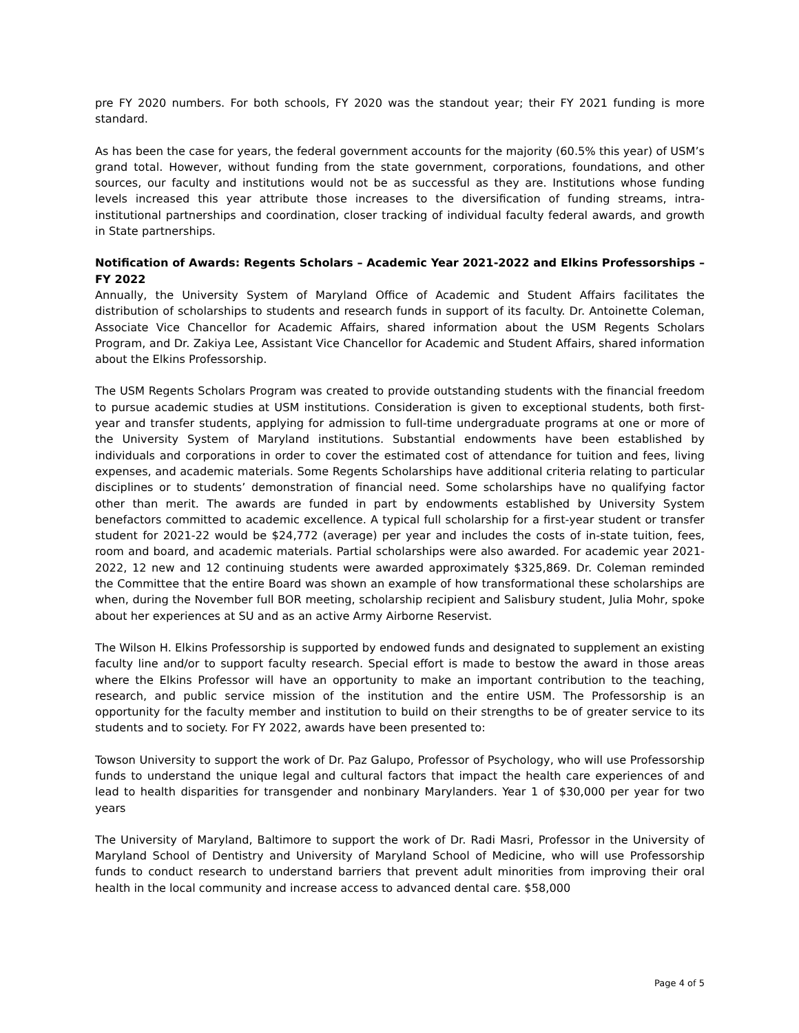pre FY 2020 numbers. For both schools, FY 2020 was the standout year; their FY 2021 funding is more standard.
As has been the case for years, the federal government accounts for the majority (60.5% this year) of USM’s grand total. However, without funding from the state government, corporations, foundations, and other sources, our faculty and institutions would not be as successful as they are. Institutions whose funding levels increased this year attribute those increases to the diversification of funding streams, intra-institutional partnerships and coordination, closer tracking of individual faculty federal awards, and growth in State partnerships.
Notification of Awards: Regents Scholars – Academic Year 2021-2022 and Elkins Professorships – FY 2022
Annually, the University System of Maryland Office of Academic and Student Affairs facilitates the distribution of scholarships to students and research funds in support of its faculty. Dr. Antoinette Coleman, Associate Vice Chancellor for Academic Affairs, shared information about the USM Regents Scholars Program, and Dr. Zakiya Lee, Assistant Vice Chancellor for Academic and Student Affairs, shared information about the Elkins Professorship.
The USM Regents Scholars Program was created to provide outstanding students with the financial freedom to pursue academic studies at USM institutions. Consideration is given to exceptional students, both first-year and transfer students, applying for admission to full-time undergraduate programs at one or more of the University System of Maryland institutions. Substantial endowments have been established by individuals and corporations in order to cover the estimated cost of attendance for tuition and fees, living expenses, and academic materials. Some Regents Scholarships have additional criteria relating to particular disciplines or to students’ demonstration of financial need. Some scholarships have no qualifying factor other than merit. The awards are funded in part by endowments established by University System benefactors committed to academic excellence. A typical full scholarship for a first-year student or transfer student for 2021-22 would be $24,772 (average) per year and includes the costs of in-state tuition, fees, room and board, and academic materials. Partial scholarships were also awarded. For academic year 2021-2022, 12 new and 12 continuing students were awarded approximately $325,869. Dr. Coleman reminded the Committee that the entire Board was shown an example of how transformational these scholarships are when, during the November full BOR meeting, scholarship recipient and Salisbury student, Julia Mohr, spoke about her experiences at SU and as an active Army Airborne Reservist.
The Wilson H. Elkins Professorship is supported by endowed funds and designated to supplement an existing faculty line and/or to support faculty research. Special effort is made to bestow the award in those areas where the Elkins Professor will have an opportunity to make an important contribution to the teaching, research, and public service mission of the institution and the entire USM. The Professorship is an opportunity for the faculty member and institution to build on their strengths to be of greater service to its students and to society. For FY 2022, awards have been presented to:
Towson University to support the work of Dr. Paz Galupo, Professor of Psychology, who will use Professorship funds to understand the unique legal and cultural factors that impact the health care experiences of and lead to health disparities for transgender and nonbinary Marylanders. Year 1 of $30,000 per year for two years
The University of Maryland, Baltimore to support the work of Dr. Radi Masri, Professor in the University of Maryland School of Dentistry and University of Maryland School of Medicine, who will use Professorship funds to conduct research to understand barriers that prevent adult minorities from improving their oral health in the local community and increase access to advanced dental care. $58,000
Page 4 of 5